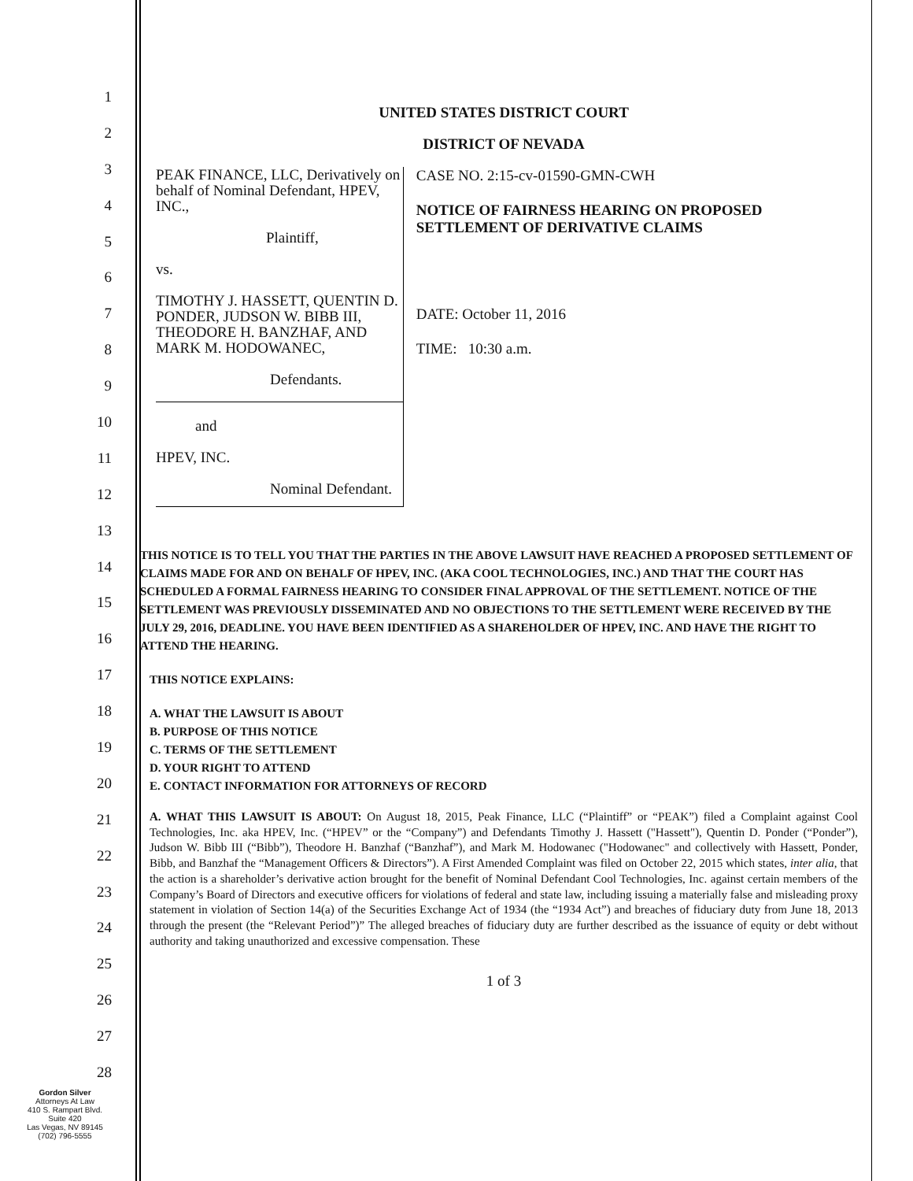1
2
3
4
5
6
7
8
9
10
11
12
13
14
15
16
17
18
19
20
21
22
23
24
25
26
27
28
UNITED STATES DISTRICT COURT
DISTRICT OF NEVADA
PEAK FINANCE, LLC, Derivatively on behalf of Nominal Defendant, HPEV, INC.,
Plaintiff,
vs.
TIMOTHY J. HASSETT, QUENTIN D. PONDER, JUDSON W. BIBB III, THEODORE H. BANZHAF, AND MARK M. HODOWANEC,
Defendants.
and
HPEV, INC.
Nominal Defendant.
CASE NO. 2:15-cv-01590-GMN-CWH
NOTICE OF FAIRNESS HEARING ON PROPOSED SETTLEMENT OF DERIVATIVE CLAIMS
DATE: October 11, 2016
TIME: 10:30 a.m.
THIS NOTICE IS TO TELL YOU THAT THE PARTIES IN THE ABOVE LAWSUIT HAVE REACHED A PROPOSED SETTLEMENT OF CLAIMS MADE FOR AND ON BEHALF OF HPEV, INC. (AKA COOL TECHNOLOGIES, INC.) AND THAT THE COURT HAS SCHEDULED A FORMAL FAIRNESS HEARING TO CONSIDER FINAL APPROVAL OF THE SETTLEMENT. NOTICE OF THE SETTLEMENT WAS PREVIOUSLY DISSEMINATED AND NO OBJECTIONS TO THE SETTLEMENT WERE RECEIVED BY THE JULY 29, 2016, DEADLINE. YOU HAVE BEEN IDENTIFIED AS A SHAREHOLDER OF HPEV, INC. AND HAVE THE RIGHT TO ATTEND THE HEARING.
THIS NOTICE EXPLAINS:
A. WHAT THE LAWSUIT IS ABOUT
B. PURPOSE OF THIS NOTICE
C. TERMS OF THE SETTLEMENT
D. YOUR RIGHT TO ATTEND
E. CONTACT INFORMATION FOR ATTORNEYS OF RECORD
A. WHAT THIS LAWSUIT IS ABOUT: On August 18, 2015, Peak Finance, LLC (“Plaintiff” or “PEAK”) filed a Complaint against Cool Technologies, Inc. aka HPEV, Inc. (“HPEV” or the “Company”) and Defendants Timothy J. Hassett ("Hassett"), Quentin D. Ponder (“Ponder”), Judson W. Bibb III (“Bibb”), Theodore H. Banzhaf (“Banzhaf”), and Mark M. Hodowanec ("Hodowanec" and collectively with Hassett, Ponder, Bibb, and Banzhaf the “Management Officers & Directors”). A First Amended Complaint was filed on October 22, 2015 which states, inter alia, that the action is a shareholder’s derivative action brought for the benefit of Nominal Defendant Cool Technologies, Inc. against certain members of the Company’s Board of Directors and executive officers for violations of federal and state law, including issuing a materially false and misleading proxy statement in violation of Section 14(a) of the Securities Exchange Act of 1934 (the “1934 Act”) and breaches of fiduciary duty from June 18, 2013 through the present (the “Relevant Period”)” The alleged breaches of fiduciary duty are further described as the issuance of equity or debt without authority and taking unauthorized and excessive compensation. These
1 of 3
Gordon Silver
Attorneys At Law
410 S. Rampart Blvd.
Suite 420
Las Vegas, NV 89145
(702) 796-5555